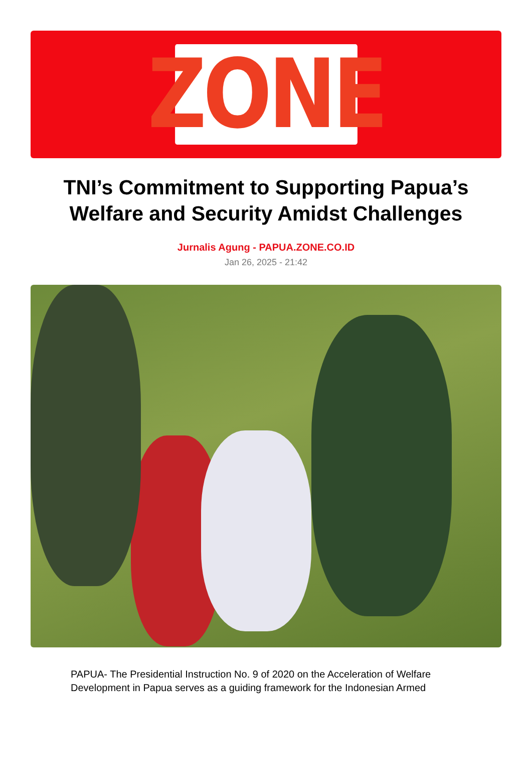ZONE
TNI’s Commitment to Supporting Papua’s Welfare and Security Amidst Challenges
Jurnalis Agung - PAPUA.ZONE.CO.ID
Jan 26, 2025 - 21:42
PAPUA- The Presidential Instruction No. 9 of 2020 on the Acceleration of Welfare Development in Papua serves as a guiding framework for the Indonesian Armed